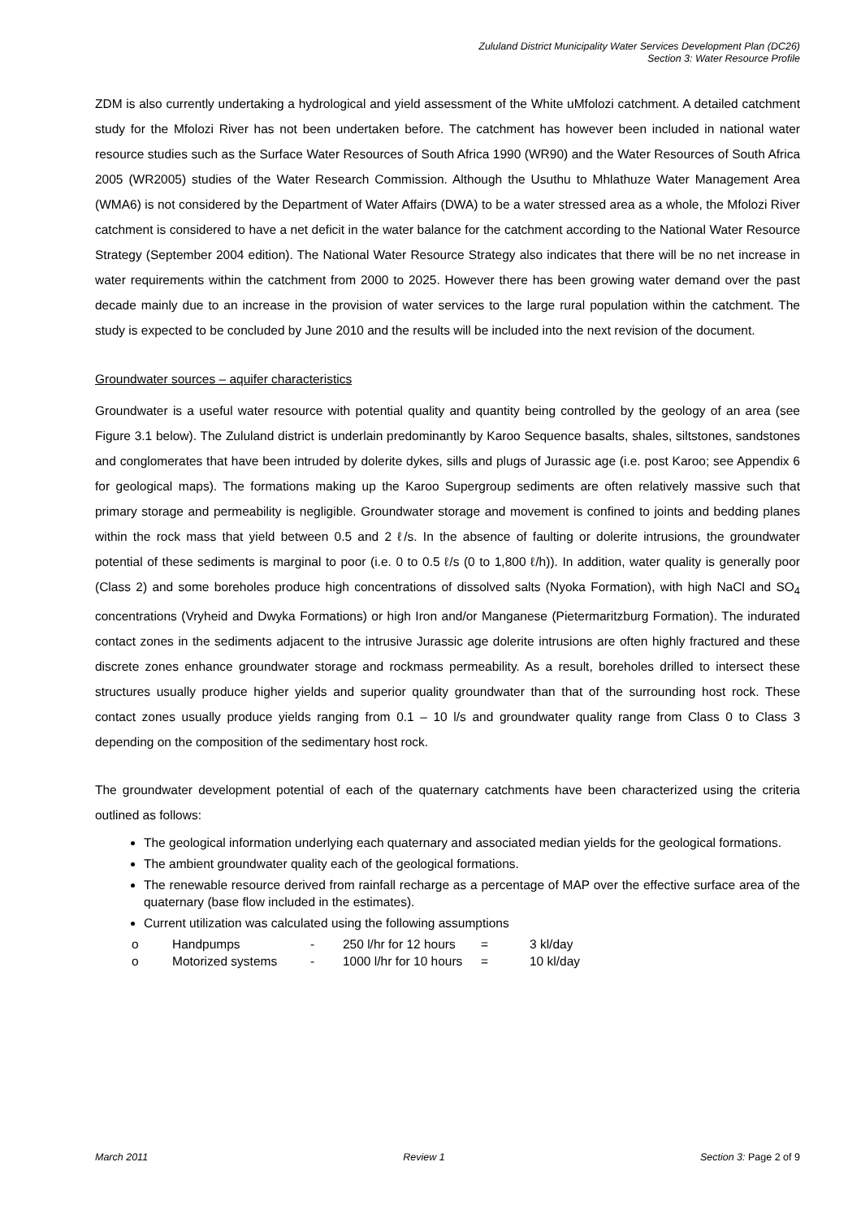Zululand District Municipality Water Services Development Plan (DC26)
Section 3: Water Resource Profile
ZDM is also currently undertaking a hydrological and yield assessment of the White uMfolozi catchment. A detailed catchment study for the Mfolozi River has not been undertaken before. The catchment has however been included in national water resource studies such as the Surface Water Resources of South Africa 1990 (WR90) and the Water Resources of South Africa 2005 (WR2005) studies of the Water Research Commission. Although the Usuthu to Mhlathuze Water Management Area (WMA6) is not considered by the Department of Water Affairs (DWA) to be a water stressed area as a whole, the Mfolozi River catchment is considered to have a net deficit in the water balance for the catchment according to the National Water Resource Strategy (September 2004 edition). The National Water Resource Strategy also indicates that there will be no net increase in water requirements within the catchment from 2000 to 2025. However there has been growing water demand over the past decade mainly due to an increase in the provision of water services to the large rural population within the catchment. The study is expected to be concluded by June 2010 and the results will be included into the next revision of the document.
Groundwater sources – aquifer characteristics
Groundwater is a useful water resource with potential quality and quantity being controlled by the geology of an area (see Figure 3.1 below). The Zululand district is underlain predominantly by Karoo Sequence basalts, shales, siltstones, sandstones and conglomerates that have been intruded by dolerite dykes, sills and plugs of Jurassic age (i.e. post Karoo; see Appendix 6 for geological maps). The formations making up the Karoo Supergroup sediments are often relatively massive such that primary storage and permeability is negligible. Groundwater storage and movement is confined to joints and bedding planes within the rock mass that yield between 0.5 and 2 ℓ/s. In the absence of faulting or dolerite intrusions, the groundwater potential of these sediments is marginal to poor (i.e. 0 to 0.5 ℓ/s (0 to 1,800 ℓ/h)). In addition, water quality is generally poor (Class 2) and some boreholes produce high concentrations of dissolved salts (Nyoka Formation), with high NaCl and SO<sub>4</sub> concentrations (Vryheid and Dwyka Formations) or high Iron and/or Manganese (Pietermaritzburg Formation). The indurated contact zones in the sediments adjacent to the intrusive Jurassic age dolerite intrusions are often highly fractured and these discrete zones enhance groundwater storage and rockmass permeability. As a result, boreholes drilled to intersect these structures usually produce higher yields and superior quality groundwater than that of the surrounding host rock. These contact zones usually produce yields ranging from 0.1 – 10 l/s and groundwater quality range from Class 0 to Class 3 depending on the composition of the sedimentary host rock.
The groundwater development potential of each of the quaternary catchments have been characterized using the criteria outlined as follows:
The geological information underlying each quaternary and associated median yields for the geological formations.
The ambient groundwater quality each of the geological formations.
The renewable resource derived from rainfall recharge as a percentage of MAP over the effective surface area of the quaternary (base flow included in the estimates).
Current utilization was calculated using the following assumptions
| o | Handpumps | - | 250 l/hr for 12 hours | = | 3 kl/day |
| o | Motorized systems | - | 1000 l/hr for 10 hours | = | 10 kl/day |
March 2011 Review 1 Section 3: Page 2 of 9